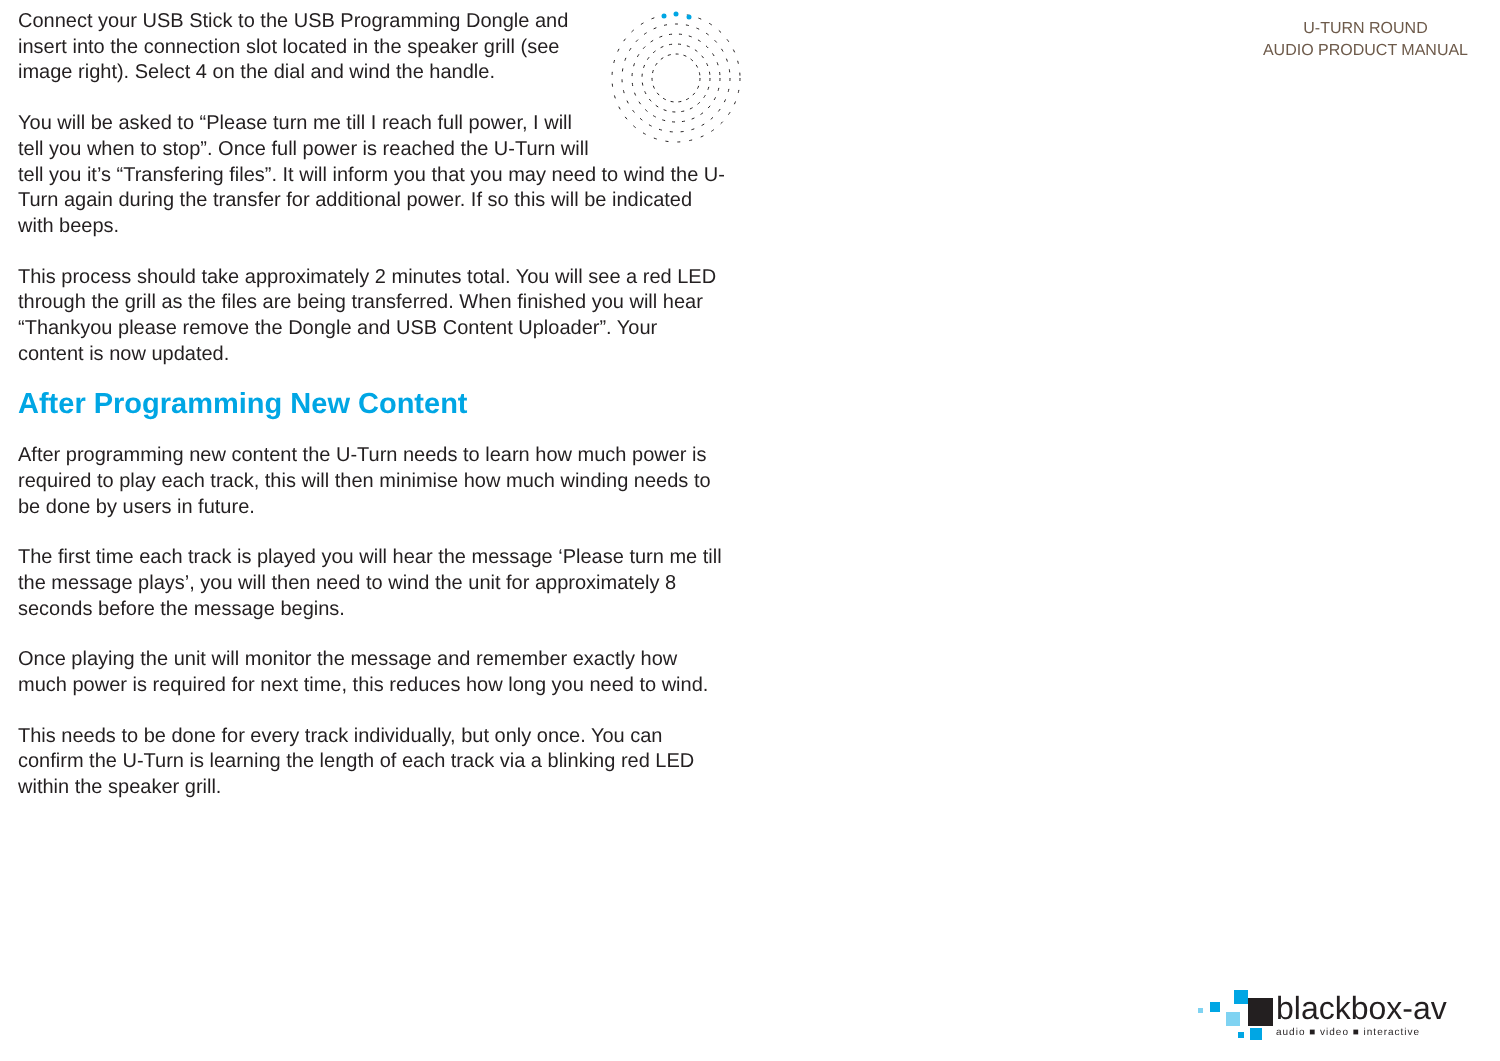U-TURN ROUND
AUDIO PRODUCT MANUAL
Connect your USB Stick to the USB Programming Dongle and insert into the connection slot located in the speaker grill (see image right). Select 4 on the dial and wind the handle.
You will be asked to “Please turn me till I reach full power, I will tell you when to stop”. Once full power is reached the U-Turn will tell you it’s “Transfering files”. It will inform you that you may need to wind the U-Turn again during the transfer for additional power. If so this will be indicated with beeps.
This process should take approximately 2 minutes total. You will see a red LED through the grill as the files are being transferred. When finished you will hear “Thankyou please remove the Dongle and USB Content Uploader”. Your content is now updated.
After Programming New Content
After programming new content the U-Turn needs to learn how much power is required to play each track, this will then minimise how much winding needs to be done by users in future.
The first time each track is played you will hear the message ‘Please turn me till the message plays’, you will then need to wind the unit for approximately 8 seconds before the message begins.
Once playing the unit will monitor the message and remember exactly how much power is required for next time, this reduces how long you need to wind.
This needs to be done for every track individually, but only once. You can confirm the U-Turn is learning the length of each track via a blinking red LED within the speaker grill.
blackbox-av
audio ■ video ■ interactive